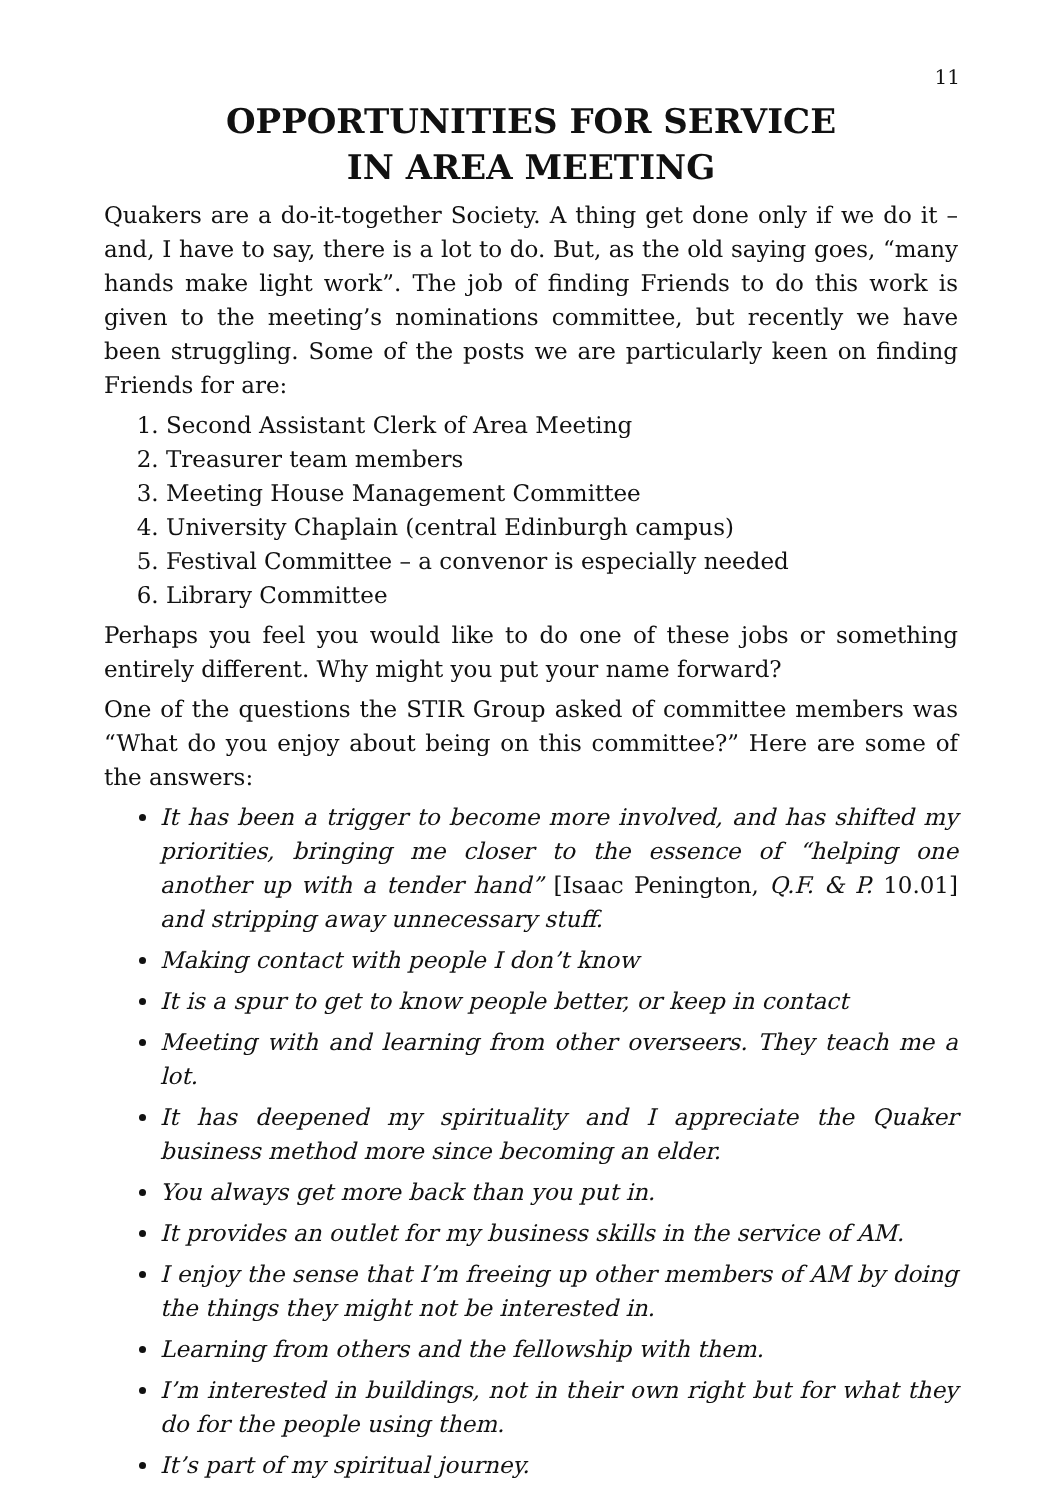11
OPPORTUNITIES FOR SERVICE
IN AREA MEETING
Quakers are a do-it-together Society. A thing get done only if we do it – and, I have to say, there is a lot to do. But, as the old saying goes, “many hands make light work”. The job of finding Friends to do this work is given to the meeting’s nominations committee, but recently we have been struggling. Some of the posts we are particularly keen on finding Friends for are:
1. Second Assistant Clerk of Area Meeting
2. Treasurer team members
3. Meeting House Management Committee
4. University Chaplain (central Edinburgh campus)
5. Festival Committee – a convenor is especially needed
6. Library Committee
Perhaps you feel you would like to do one of these jobs or something entirely different. Why might you put your name forward?
One of the questions the STIR Group asked of committee members was “What do you enjoy about being on this committee?” Here are some of the answers:
It has been a trigger to become more involved, and has shifted my priorities, bringing me closer to the essence of “helping one another up with a tender hand” [Isaac Penington, Q.F. & P. 10.01] and stripping away unnecessary stuff.
Making contact with people I don’t know
It is a spur to get to know people better, or keep in contact
Meeting with and learning from other overseers. They teach me a lot.
It has deepened my spirituality and I appreciate the Quaker business method more since becoming an elder.
You always get more back than you put in.
It provides an outlet for my business skills in the service of AM.
I enjoy the sense that I’m freeing up other members of AM by doing the things they might not be interested in.
Learning from others and the fellowship with them.
I’m interested in buildings, not in their own right but for what they do for the people using them.
It’s part of my spiritual journey.